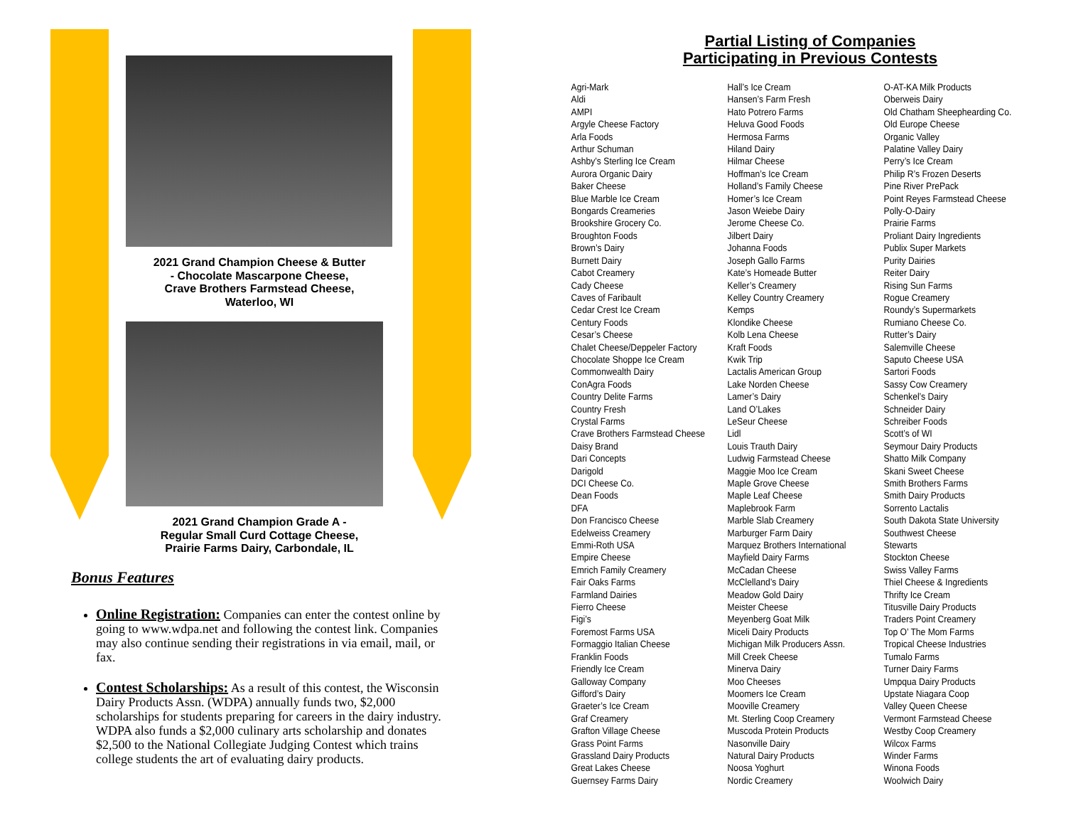2021 Grand Champion Cheese & Butter
- Chocolate Mascarpone Cheese,
Crave Brothers Farmstead Cheese,
Waterloo, WI
2021 Grand Champion Grade A -
Regular Small Curd Cottage Cheese,
Prairie Farms Dairy, Carbondale, IL
Bonus Features
Online Registration: Companies can enter the contest online by going to www.wdpa.net and following the contest link. Companies may also continue sending their registrations in via email, mail, or fax.
Contest Scholarships: As a result of this contest, the Wisconsin Dairy Products Assn. (WDPA) annually funds two, $2,000 scholarships for students preparing for careers in the dairy industry. WDPA also funds a $2,000 culinary arts scholarship and donates $2,500 to the National Collegiate Judging Contest which trains college students the art of evaluating dairy products.
Partial Listing of Companies
Participating in Previous Contests
Agri-Mark
Aldi
AMPI
Argyle Cheese Factory
Arla Foods
Arthur Schuman
Ashby’s Sterling Ice Cream
Aurora Organic Dairy
Baker Cheese
Blue Marble Ice Cream
Bongards Creameries
Brookshire Grocery Co.
Broughton Foods
Brown’s Dairy
Burnett Dairy
Cabot Creamery
Cady Cheese
Caves of Faribault
Cedar Crest Ice Cream
Century Foods
Cesar’s Cheese
Chalet Cheese/Deppeler Factory
Chocolate Shoppe Ice Cream
Commonwealth Dairy
ConAgra Foods
Country Delite Farms
Country Fresh
Crystal Farms
Crave Brothers Farmstead Cheese
Daisy Brand
Dari Concepts
Darigold
DCI Cheese Co.
Dean Foods
DFA
Don Francisco Cheese
Edelweiss Creamery
Emmi-Roth USA
Empire Cheese
Emrich Family Creamery
Fair Oaks Farms
Farmland Dairies
Fierro Cheese
Figi’s
Foremost Farms USA
Formaggio Italian Cheese
Franklin Foods
Friendly Ice Cream
Galloway Company
Gifford’s Dairy
Graeter’s Ice Cream
Graf Creamery
Grafton Village Cheese
Grass Point Farms
Grassland Dairy Products
Great Lakes Cheese
Guernsey Farms Dairy
Hall’s Ice Cream
Hansen’s Farm Fresh
Hato Potrero Farms
Heluva Good Foods
Hermosa Farms
Hiland Dairy
Hilmar Cheese
Hoffman’s Ice Cream
Holland’s Family Cheese
Homer’s Ice Cream
Jason Weiebe Dairy
Jerome Cheese Co.
Jilbert Dairy
Johanna Foods
Joseph Gallo Farms
Kate’s Homeade Butter
Keller’s Creamery
Kelley Country Creamery
Kemps
Klondike Cheese
Kolb Lena Cheese
Kraft Foods
Kwik Trip
Lactalis American Group
Lake Norden Cheese
Lamer’s Dairy
Land O’Lakes
LeSeur Cheese
Lidl
Louis Trauth Dairy
Ludwig Farmstead Cheese
Maggie Moo Ice Cream
Maple Grove Cheese
Maple Leaf Cheese
Maplebrook Farm
Marble Slab Creamery
Marburger Farm Dairy
Marquez Brothers International
Mayfield Dairy Farms
McCadan Cheese
McClelland’s Dairy
Meadow Gold Dairy
Meister Cheese
Meyenberg Goat Milk
Miceli Dairy Products
Michigan Milk Producers Assn.
Mill Creek Cheese
Minerva Dairy
Moo Cheeses
Moomers Ice Cream
Mooville Creamery
Mt. Sterling Coop Creamery
Muscoda Protein Products
Nasonville Dairy
Natural Dairy Products
Noosa Yoghurt
Nordic Creamery
O-AT-KA Milk Products
Oberweis Dairy
Old Chatham Sheephearding Co.
Old Europe Cheese
Organic Valley
Palatine Valley Dairy
Perry’s Ice Cream
Philip R’s Frozen Deserts
Pine River PrePack
Point Reyes Farmstead Cheese
Polly-O-Dairy
Prairie Farms
Proliant Dairy Ingredients
Publix Super Markets
Purity Dairies
Reiter Dairy
Rising Sun Farms
Rogue Creamery
Roundy’s Supermarkets
Rumiano Cheese Co.
Rutter’s Dairy
Salemville Cheese
Saputo Cheese USA
Sartori Foods
Sassy Cow Creamery
Schenkel’s Dairy
Schneider Dairy
Schreiber Foods
Scott’s of WI
Seymour Dairy Products
Shatto Milk Company
Skani Sweet Cheese
Smith Brothers Farms
Smith Dairy Products
Sorrento Lactalis
South Dakota State University
Southwest Cheese
Stewarts
Stockton Cheese
Swiss Valley Farms
Thiel Cheese & Ingredients
Thrifty Ice Cream
Titusville Dairy Products
Traders Point Creamery
Top O’ The Mom Farms
Tropical Cheese Industries
Tumalo Farms
Turner Dairy Farms
Umpqua Dairy Products
Upstate Niagara Coop
Valley Queen Cheese
Vermont Farmstead Cheese
Westby Coop Creamery
Wilcox Farms
Winder Farms
Winona Foods
Woolwich Dairy